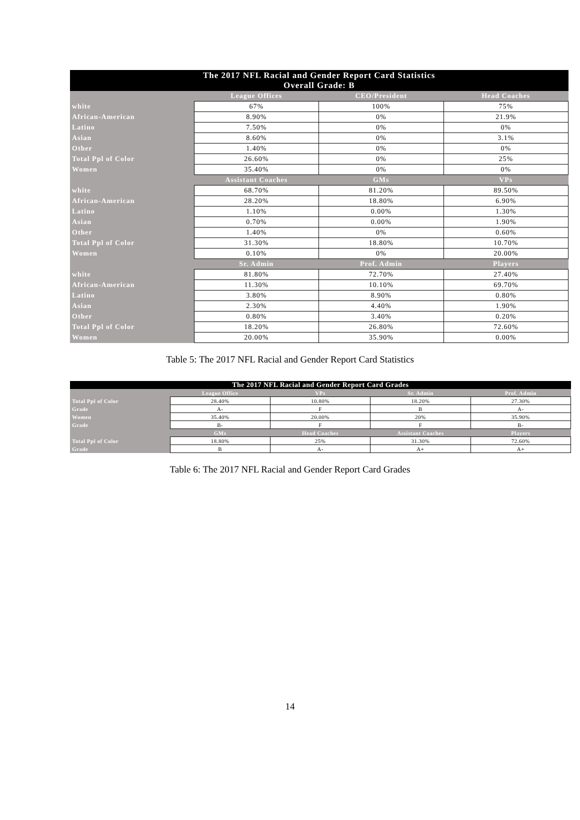| The 2017 NFL Racial and Gender Report Card Statistics Overall Grade: B | | | |
| --- | --- | --- | --- |
| | League Offices | CEO/President | Head Coaches |
| white | 67% | 100% | 75% |
| African-American | 8.90% | 0% | 21.9% |
| Latino | 7.50% | 0% | 0% |
| Asian | 8.60% | 0% | 3.1% |
| Other | 1.40% | 0% | 0% |
| Total Ppl of Color | 26.60% | 0% | 25% |
| Women | 35.40% | 0% | 0% |
| | Assistant Coaches | GMs | VPs |
| white | 68.70% | 81.20% | 89.50% |
| African-American | 28.20% | 18.80% | 6.90% |
| Latino | 1.10% | 0.00% | 1.30% |
| Asian | 0.70% | 0.00% | 1.90% |
| Other | 1.40% | 0% | 0.60% |
| Total Ppl of Color | 31.30% | 18.80% | 10.70% |
| Women | 0.10% | 0% | 20.00% |
| | Sr. Admin | Prof. Admin | Players |
| white | 81.80% | 72.70% | 27.40% |
| African-American | 11.30% | 10.10% | 69.70% |
| Latino | 3.80% | 8.90% | 0.80% |
| Asian | 2.30% | 4.40% | 1.90% |
| Other | 0.80% | 3.40% | 0.20% |
| Total Ppl of Color | 18.20% | 26.80% | 72.60% |
| Women | 20.00% | 35.90% | 0.00% |
Table 5: The 2017 NFL Racial and Gender Report Card Statistics
| The 2017 NFL Racial and Gender Report Card Grades | | | | |
| --- | --- | --- | --- | --- |
| | League Office | VPs | Sr. Admin | Prof. Admin |
| Total Ppl of Color | 28.40% | 10.80% | 18.20% | 27.30% |
| Grade | A- | F | B | A- |
| Women | 35.40% | 20.00% | 20% | 35.90% |
| Grade | B- | F | F | B- |
| | GMs | Head Coaches | Assistant Coaches | Players |
| Total Ppl of Color | 18.80% | 25% | 31.30% | 72.60% |
| Grade | B | A- | A+ | A+ |
Table 6: The 2017 NFL Racial and Gender Report Card Grades
14